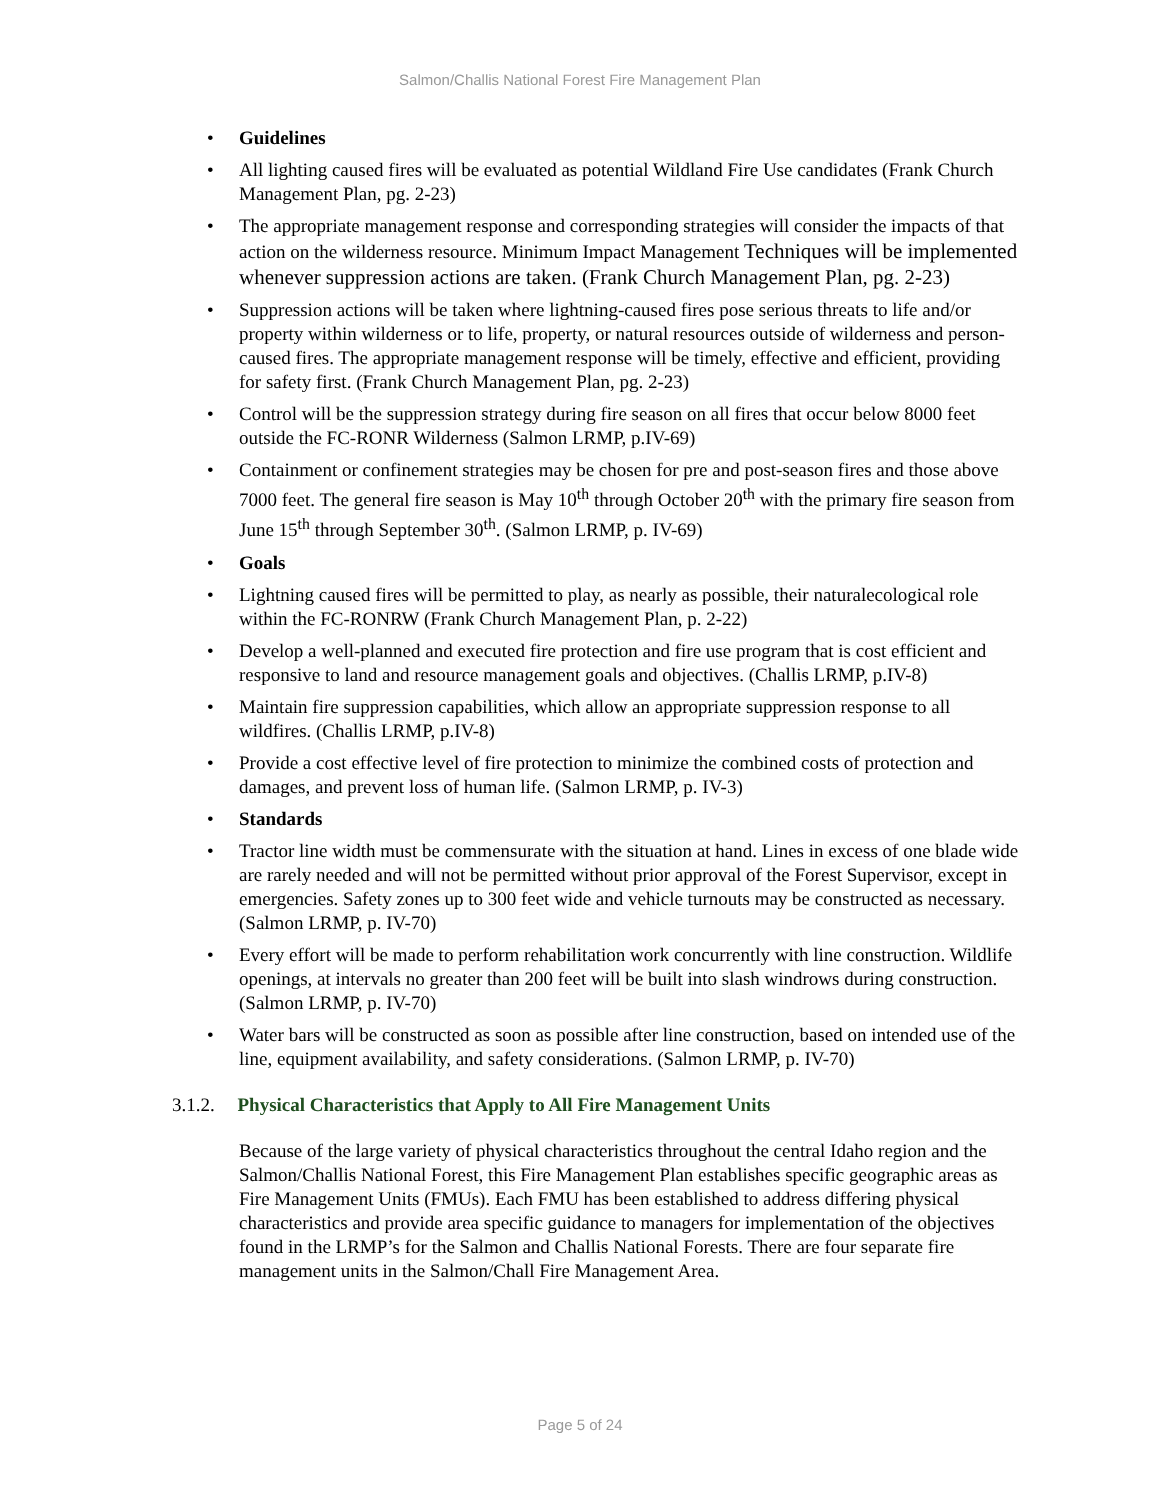Salmon/Challis National Forest Fire Management Plan
• Guidelines
• All lighting caused fires will be evaluated as potential Wildland Fire Use candidates (Frank Church Management Plan, pg. 2-23)
• The appropriate management response and corresponding strategies will consider the impacts of that action on the wilderness resource. Minimum Impact Management Techniques will be implemented whenever suppression actions are taken. (Frank Church Management Plan, pg. 2-23)
• Suppression actions will be taken where lightning-caused fires pose serious threats to life and/or property within wilderness or to life, property, or natural resources outside of wilderness and person-caused fires. The appropriate management response will be timely, effective and efficient, providing for safety first. (Frank Church Management Plan, pg. 2-23)
• Control will be the suppression strategy during fire season on all fires that occur below 8000 feet outside the FC-RONR Wilderness (Salmon LRMP, p.IV-69)
• Containment or confinement strategies may be chosen for pre and post-season fires and those above 7000 feet. The general fire season is May 10<sup>th</sup> through October 20<sup>th</sup> with the primary fire season from June 15<sup>th</sup> through September 30<sup>th</sup>. (Salmon LRMP, p. IV-69)
• Goals
• Lightning caused fires will be permitted to play, as nearly as possible, their naturalecological role within the FC-RONRW (Frank Church Management Plan, p. 2-22)
• Develop a well-planned and executed fire protection and fire use program that is cost efficient and responsive to land and resource management goals and objectives. (Challis LRMP, p.IV-8)
• Maintain fire suppression capabilities, which allow an appropriate suppression response to all wildfires. (Challis LRMP, p.IV-8)
• Provide a cost effective level of fire protection to minimize the combined costs of protection and damages, and prevent loss of human life. (Salmon LRMP, p. IV-3)
• Standards
• Tractor line width must be commensurate with the situation at hand. Lines in excess of one blade wide are rarely needed and will not be permitted without prior approval of the Forest Supervisor, except in emergencies. Safety zones up to 300 feet wide and vehicle turnouts may be constructed as necessary. (Salmon LRMP, p. IV-70)
• Every effort will be made to perform rehabilitation work concurrently with line construction. Wildlife openings, at intervals no greater than 200 feet will be built into slash windrows during construction. (Salmon LRMP, p. IV-70)
• Water bars will be constructed as soon as possible after line construction, based on intended use of the line, equipment availability, and safety considerations. (Salmon LRMP, p. IV-70)
3.1.2. Physical Characteristics that Apply to All Fire Management Units
Because of the large variety of physical characteristics throughout the central Idaho region and the Salmon/Challis National Forest, this Fire Management Plan establishes specific geographic areas as Fire Management Units (FMUs). Each FMU has been established to address differing physical characteristics and provide area specific guidance to managers for implementation of the objectives found in the LRMP’s for the Salmon and Challis National Forests. There are four separate fire management units in the Salmon/Chall Fire Management Area.
Page 5 of 24